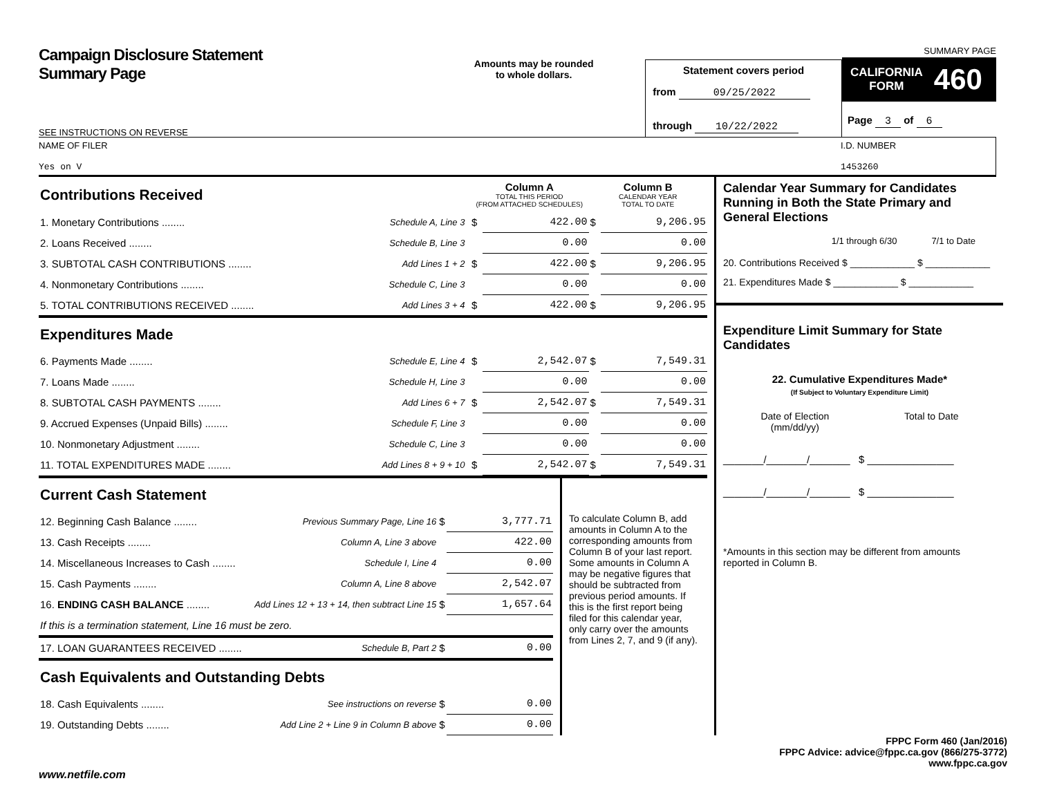Campaign Disclosure Statement
Summary Page
SEE INSTRUCTIONS ON REVERSE
Amounts may be rounded
to whole dollars.
Statement covers period
from 09/25/2022
through 10/22/2022
SUMMARY PAGE
CALIFORNIA
FORM
460
Page 3 of 6
NAME OF FILER
Yes on V
I.D. NUMBER
1453260
| Contributions Received | | | Column A TOTAL THIS PERIOD (FROM ATTACHED SCHEDULES) | | Column B CALENDAR YEAR TOTAL TO DATE | |
| 1. Monetary Contributions ........ | Schedule A, Line 3 | | $ | 422.00 | $ | 9,206.95 |
| 2. Loans Received ........ | Schedule B, Line 3 | | | 0.00 | | 0.00 |
| 3. SUBTOTAL CASH CONTRIBUTIONS ........ | Add Lines 1 + 2 | | $ | 422.00 | $ | 9,206.95 |
| 4. Nonmonetary Contributions ........ | Schedule C, Line 3 | | | 0.00 | | 0.00 |
| 5. TOTAL CONTRIBUTIONS RECEIVED ........ | Add Lines 3 + 4 | | $ | 422.00 | $ | 9,206.95 |
| Expenditures Made | | | | | | |
| 6. Payments Made ........ | Schedule E, Line 4 | | $ | 2,542.07 | $ | 7,549.31 |
| 7. Loans Made ........ | Schedule H, Line 3 | | | 0.00 | | 0.00 |
| 8. SUBTOTAL CASH PAYMENTS ........ | Add Lines 6 + 7 | | $ | 2,542.07 | $ | 7,549.31 |
| 9. Accrued Expenses (Unpaid Bills) ........ | Schedule F, Line 3 | | | 0.00 | | 0.00 |
| 10. Nonmonetary Adjustment ........ | Schedule C, Line 3 | | | 0.00 | | 0.00 |
| 11. TOTAL EXPENDITURES MADE ........ | Add Lines 8 + 9 + 10 | | $ | 2,542.07 | $ | 7,549.31 |
| Current Cash Statement | | | |
| 12. Beginning Cash Balance ........ | Previous Summary Page, Line 16 | $ | 3,777.71 |
| 13. Cash Receipts ........ | Column A, Line 3 above | | 422.00 |
| 14. Miscellaneous Increases to Cash ........ | Schedule I, Line 4 | | 0.00 |
| 15. Cash Payments ........ | Column A, Line 8 above | | 2,542.07 |
| 16. ENDING CASH BALANCE ........ | Add Lines 12 + 13 + 14, then subtract Line 15 | $ | 1,657.64 |
| If this is a termination statement, Line 16 must be zero. | | | |
| 17. LOAN GUARANTEES RECEIVED ........ | Schedule B, Part 2 | $ | 0.00 |
| Cash Equivalents and Outstanding Debts | | | |
| 18. Cash Equivalents ........ | See instructions on reverse | $ | 0.00 |
| 19. Outstanding Debts ........ | Add Line 2 + Line 9 in Column B above | $ | 0.00 |
To calculate Column B, add amounts in Column A to the corresponding amounts from Column B of your last report. Some amounts in Column A may be negative figures that should be subtracted from previous period amounts. If this is the first report being filed for this calendar year, only carry over the amounts from Lines 2, 7, and 9 (if any).
Calendar Year Summary for Candidates Running in Both the State Primary and General Elections
1/1 through 6/30 7/1 to Date
20. Contributions Received $ ____________ $ ____________
21. Expenditures Made $ ____________ $ ____________
Expenditure Limit Summary for State Candidates
22. Cumulative Expenditures Made*
(If Subject to Voluntary Expenditure Limit)
Date of Election
(mm/dd/yy) Total to Date
_______/_______/_______ $ _______________
_______/_______/_______ $ _______________
*Amounts in this section may be different from amounts reported in Column B.
FPPC Form 460 (Jan/2016)
FPPC Advice: advice@fppc.ca.gov (866/275-3772)
www.fppc.ca.gov
www.netfile.com